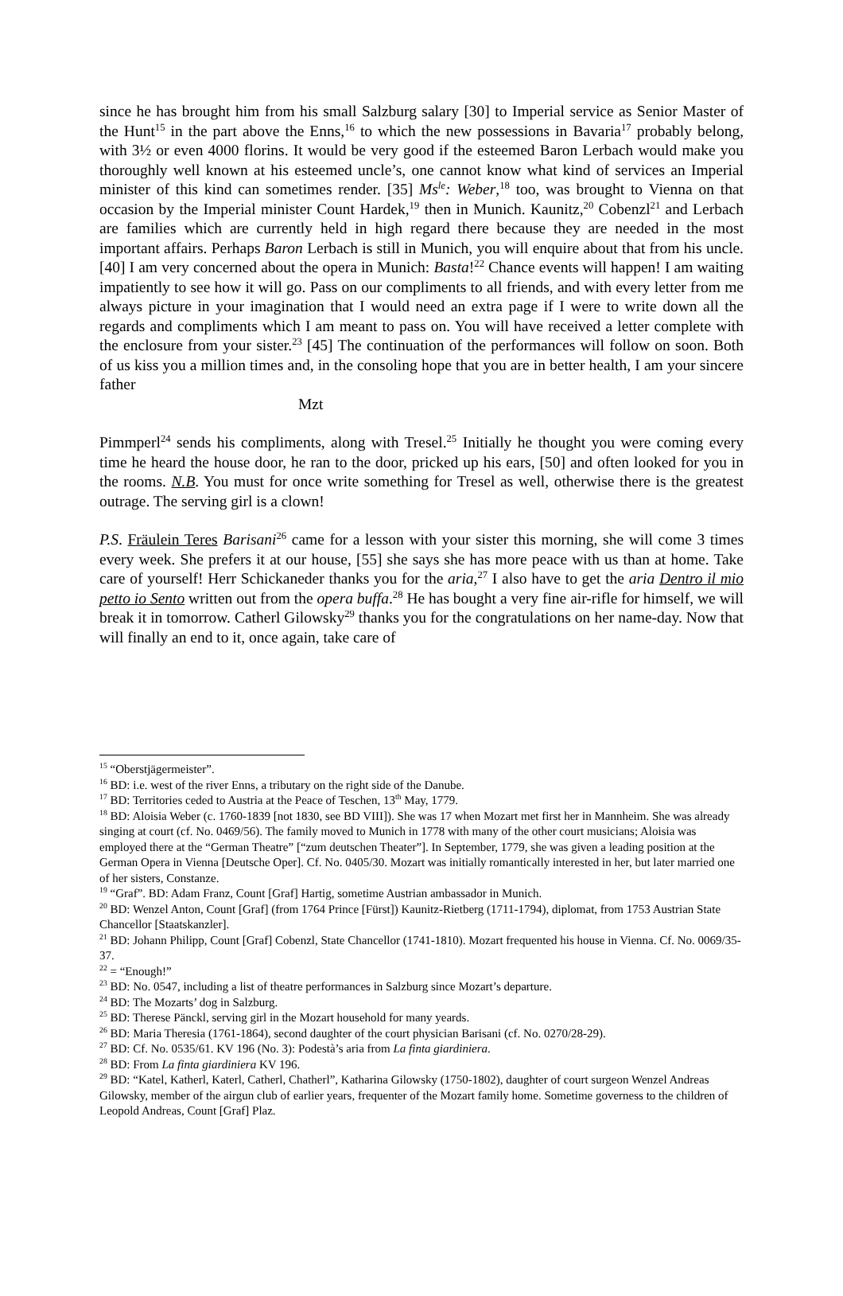since he has brought him from his small Salzburg salary [30] to Imperial service as Senior Master of the Hunt<sup>15</sup> in the part above the Enns,<sup>16</sup> to which the new possessions in Bavaria<sup>17</sup> probably belong, with 3½ or even 4000 florins. It would be very good if the esteemed Baron Lerbach would make you thoroughly well known at his esteemed uncle’s, one cannot know what kind of services an Imperial minister of this kind can sometimes render. [35] Ms<sup>le</sup>: Weber,<sup>18</sup> too, was brought to Vienna on that occasion by the Imperial minister Count Hardek,<sup>19</sup> then in Munich. Kaunitz,<sup>20</sup> Cobenzl<sup>21</sup> and Lerbach are families which are currently held in high regard there because they are needed in the most important affairs. Perhaps Baron Lerbach is still in Munich, you will enquire about that from his uncle. [40] I am very concerned about the opera in Munich: Basta!<sup>22</sup> Chance events will happen! I am waiting impatiently to see how it will go. Pass on our compliments to all friends, and with every letter from me always picture in your imagination that I would need an extra page if I were to write down all the regards and compliments which I am meant to pass on. You will have received a letter complete with the enclosure from your sister.<sup>23</sup> [45] The continuation of the performances will follow on soon. Both of us kiss you a million times and, in the consoling hope that you are in better health, I am your sincere father
Mzt
Pimmperl<sup>24</sup> sends his compliments, along with Tresel.<sup>25</sup> Initially he thought you were coming every time he heard the house door, he ran to the door, pricked up his ears, [50] and often looked for you in the rooms. N.B. You must for once write something for Tresel as well, otherwise there is the greatest outrage. The serving girl is a clown!
P.S. Fräulein Teres Barisani<sup>26</sup> came for a lesson with your sister this morning, she will come 3 times every week. She prefers it at our house, [55] she says she has more peace with us than at home. Take care of yourself! Herr Schickaneder thanks you for the aria,<sup>27</sup> I also have to get the aria Dentro il mio petto io Sento written out from the opera buffa.<sup>28</sup> He has bought a very fine air-rifle for himself, we will break it in tomorrow. Catherl Gilowsky<sup>29</sup> thanks you for the congratulations on her name-day. Now that will finally an end to it, once again, take care of
<sup>15</sup> “Oberstjägermeister”.
<sup>16</sup> BD: i.e. west of the river Enns, a tributary on the right side of the Danube.
<sup>17</sup> BD: Territories ceded to Austria at the Peace of Teschen, 13<sup>th</sup> May, 1779.
<sup>18</sup> BD: Aloisia Weber (c. 1760-1839 [not 1830, see BD VIII]). She was 17 when Mozart met first her in Mannheim. She was already singing at court (cf. No. 0469/56). The family moved to Munich in 1778 with many of the other court musicians; Aloisia was employed there at the “German Theatre” [“zum deutschen Theater”]. In September, 1779, she was given a leading position at the German Opera in Vienna [Deutsche Oper]. Cf. No. 0405/30. Mozart was initially romantically interested in her, but later married one of her sisters, Constanze.
<sup>19</sup> “Graf”. BD: Adam Franz, Count [Graf] Hartig, sometime Austrian ambassador in Munich.
<sup>20</sup> BD: Wenzel Anton, Count [Graf] (from 1764 Prince [Fürst]) Kaunitz-Rietberg (1711-1794), diplomat, from 1753 Austrian State Chancellor [Staatskanzler].
<sup>21</sup> BD: Johann Philipp, Count [Graf] Cobenzl, State Chancellor (1741-1810). Mozart frequented his house in Vienna. Cf. No. 0069/35-37.
<sup>22</sup> = “Enough!”
<sup>23</sup> BD: No. 0547, including a list of theatre performances in Salzburg since Mozart’s departure.
<sup>24</sup> BD: The Mozarts’ dog in Salzburg.
<sup>25</sup> BD: Therese Pänckl, serving girl in the Mozart household for many yeards.
<sup>26</sup> BD: Maria Theresia (1761-1864), second daughter of the court physician Barisani (cf. No. 0270/28-29).
<sup>27</sup> BD: Cf. No. 0535/61. KV 196 (No. 3): Podestà’s aria from La finta giardiniera.
<sup>28</sup> BD: From La finta giardiniera KV 196.
<sup>29</sup> BD: “Katel, Katherl, Katerl, Catherl, Chatherl”, Katharina Gilowsky (1750-1802), daughter of court surgeon Wenzel Andreas Gilowsky, member of the airgun club of earlier years, frequenter of the Mozart family home. Sometime governess to the children of Leopold Andreas, Count [Graf] Plaz.